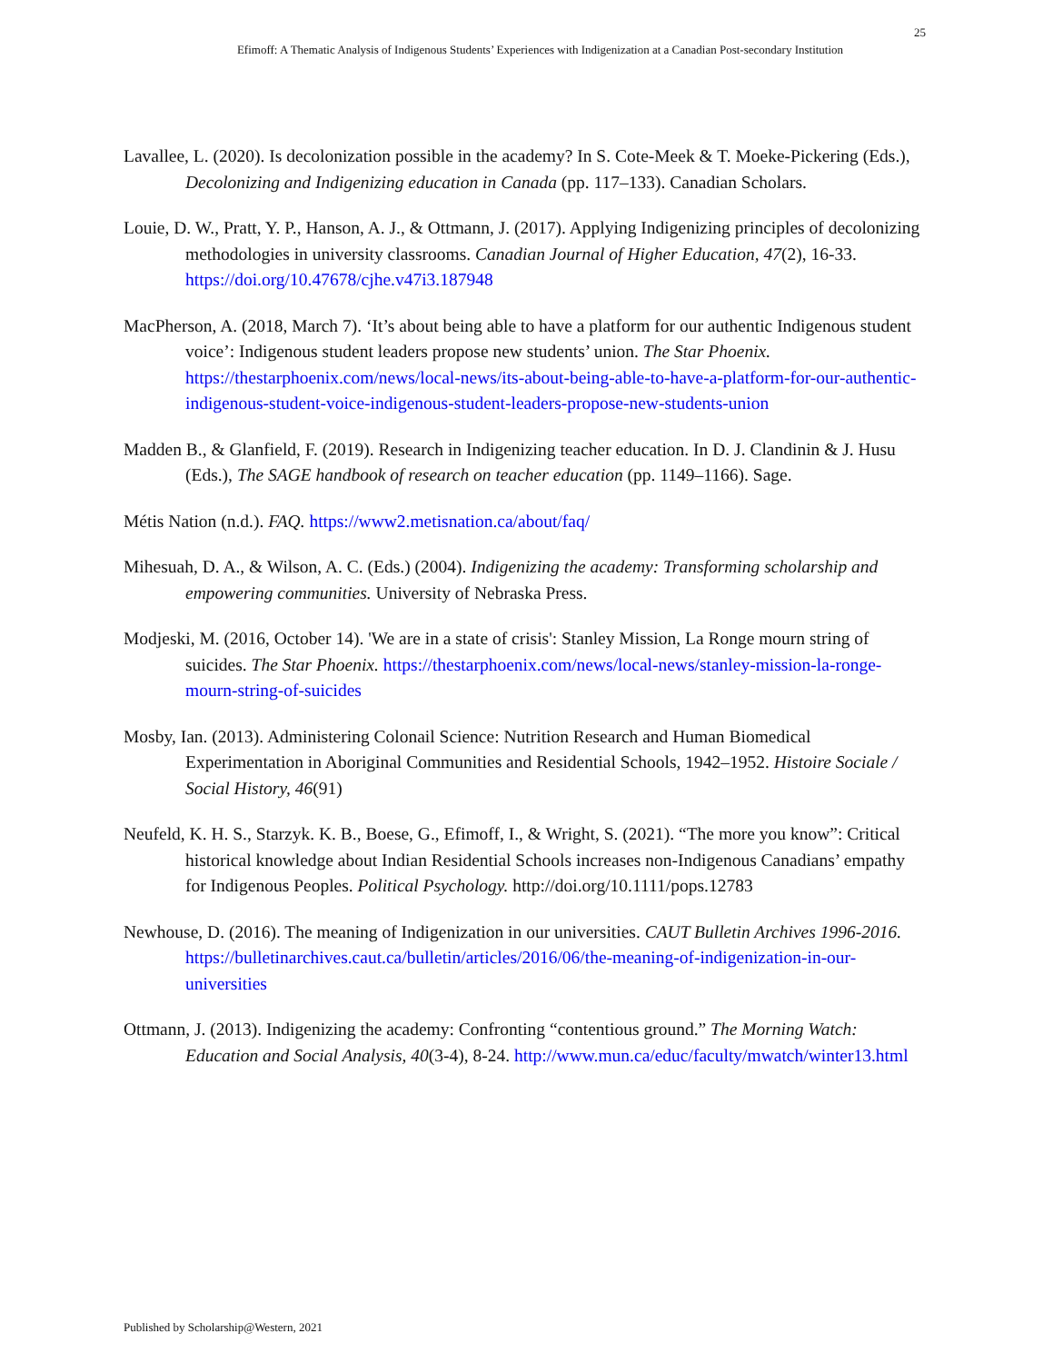25
Efimoff: A Thematic Analysis of Indigenous Students’ Experiences with Indigenization at a Canadian Post-secondary Institution
Lavallee, L. (2020). Is decolonization possible in the academy? In S. Cote-Meek & T. Moeke-Pickering (Eds.), Decolonizing and Indigenizing education in Canada (pp. 117–133). Canadian Scholars.
Louie, D. W., Pratt, Y. P., Hanson, A. J., & Ottmann, J. (2017). Applying Indigenizing principles of decolonizing methodologies in university classrooms. Canadian Journal of Higher Education, 47(2), 16-33. https://doi.org/10.47678/cjhe.v47i3.187948
MacPherson, A. (2018, March 7). ‘It’s about being able to have a platform for our authentic Indigenous student voice’: Indigenous student leaders propose new students’ union. The Star Phoenix. https://thestarphoenix.com/news/local-news/its-about-being-able-to-have-a-platform-for-our-authentic-indigenous-student-voice-indigenous-student-leaders-propose-new-students-union
Madden B., & Glanfield, F. (2019). Research in Indigenizing teacher education. In D. J. Clandinin & J. Husu (Eds.), The SAGE handbook of research on teacher education (pp. 1149–1166). Sage.
Métis Nation (n.d.). FAQ. https://www2.metisnation.ca/about/faq/
Mihesuah, D. A., & Wilson, A. C. (Eds.) (2004). Indigenizing the academy: Transforming scholarship and empowering communities. University of Nebraska Press.
Modjeski, M. (2016, October 14). 'We are in a state of crisis': Stanley Mission, La Ronge mourn string of suicides. The Star Phoenix. https://thestarphoenix.com/news/local-news/stanley-mission-la-ronge-mourn-string-of-suicides
Mosby, Ian. (2013). Administering Colonail Science: Nutrition Research and Human Biomedical Experimentation in Aboriginal Communities and Residential Schools, 1942–1952. Histoire Sociale / Social History, 46(91)
Neufeld, K. H. S., Starzyk. K. B., Boese, G., Efimoff, I., & Wright, S. (2021). “The more you know”: Critical historical knowledge about Indian Residential Schools increases non-Indigenous Canadians’ empathy for Indigenous Peoples. Political Psychology. http://doi.org/10.1111/pops.12783
Newhouse, D. (2016). The meaning of Indigenization in our universities. CAUT Bulletin Archives 1996-2016. https://bulletinarchives.caut.ca/bulletin/articles/2016/06/the-meaning-of-indigenization-in-our-universities
Ottmann, J. (2013). Indigenizing the academy: Confronting “contentious ground.” The Morning Watch: Education and Social Analysis, 40(3-4), 8-24. http://www.mun.ca/educ/faculty/mwatch/winter13.html
Published by Scholarship@Western, 2021